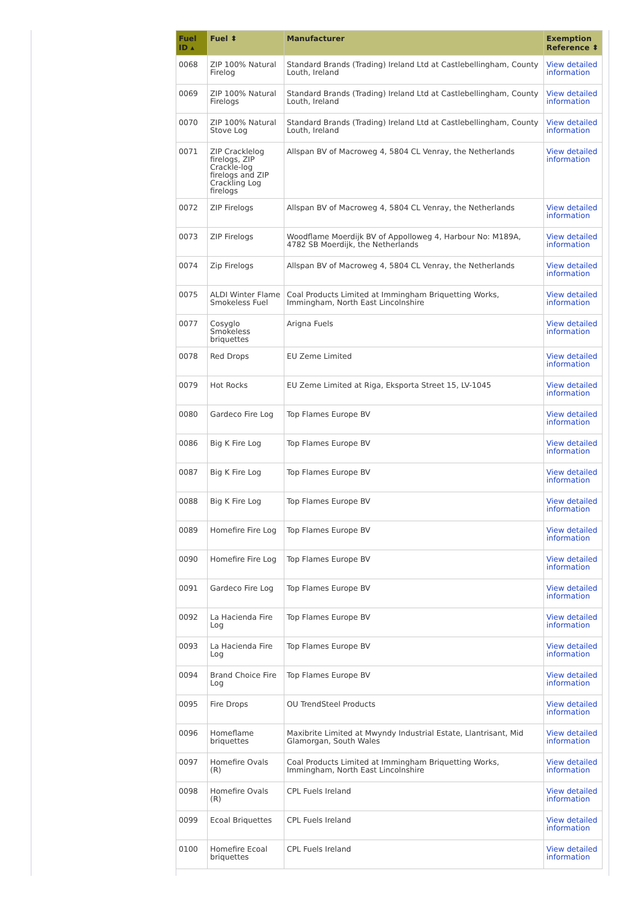| Fuel ID ▴ | Fuel ⬍ | Manufacturer | Exemption Reference ⬍ |
| --- | --- | --- | --- |
| 0068 | ZIP 100% Natural Firelog | Standard Brands (Trading) Ireland Ltd at Castlebellingham, County Louth, Ireland | View detailed information |
| 0069 | ZIP 100% Natural Firelogs | Standard Brands (Trading) Ireland Ltd at Castlebellingham, County Louth, Ireland | View detailed information |
| 0070 | ZIP 100% Natural Stove Log | Standard Brands (Trading) Ireland Ltd at Castlebellingham, County Louth, Ireland | View detailed information |
| 0071 | ZIP Cracklelog firelogs, ZIP Crackle-log firelogs and ZIP Crackling Log firelogs | Allspan BV of Macroweg 4, 5804 CL Venray, the Netherlands | View detailed information |
| 0072 | ZIP Firelogs | Allspan BV of Macroweg 4, 5804 CL Venray, the Netherlands | View detailed information |
| 0073 | ZIP Firelogs | Woodflame Moerdijk BV of Appolloweg 4, Harbour No: M189A, 4782 SB Moerdijk, the Netherlands | View detailed information |
| 0074 | Zip Firelogs | Allspan BV of Macroweg 4, 5804 CL Venray, the Netherlands | View detailed information |
| 0075 | ALDI Winter Flame Smokeless Fuel | Coal Products Limited at Immingham Briquetting Works, Immingham, North East Lincolnshire | View detailed information |
| 0077 | Cosyglo Smokeless briquettes | Arigna Fuels | View detailed information |
| 0078 | Red Drops | EU Zeme Limited | View detailed information |
| 0079 | Hot Rocks | EU Zeme Limited at Riga, Eksporta Street 15, LV-1045 | View detailed information |
| 0080 | Gardeco Fire Log | Top Flames Europe BV | View detailed information |
| 0086 | Big K Fire Log | Top Flames Europe BV | View detailed information |
| 0087 | Big K Fire Log | Top Flames Europe BV | View detailed information |
| 0088 | Big K Fire Log | Top Flames Europe BV | View detailed information |
| 0089 | Homefire Fire Log | Top Flames Europe BV | View detailed information |
| 0090 | Homefire Fire Log | Top Flames Europe BV | View detailed information |
| 0091 | Gardeco Fire Log | Top Flames Europe BV | View detailed information |
| 0092 | La Hacienda Fire Log | Top Flames Europe BV | View detailed information |
| 0093 | La Hacienda Fire Log | Top Flames Europe BV | View detailed information |
| 0094 | Brand Choice Fire Log | Top Flames Europe BV | View detailed information |
| 0095 | Fire Drops | OU TrendSteel Products | View detailed information |
| 0096 | Homeflame briquettes | Maxibrite Limited at Mwyndy Industrial Estate, Llantrisant, Mid Glamorgan, South Wales | View detailed information |
| 0097 | Homefire Ovals (R) | Coal Products Limited at Immingham Briquetting Works, Immingham, North East Lincolnshire | View detailed information |
| 0098 | Homefire Ovals (R) | CPL Fuels Ireland | View detailed information |
| 0099 | Ecoal Briquettes | CPL Fuels Ireland | View detailed information |
| 0100 | Homefire Ecoal briquettes | CPL Fuels Ireland | View detailed information |